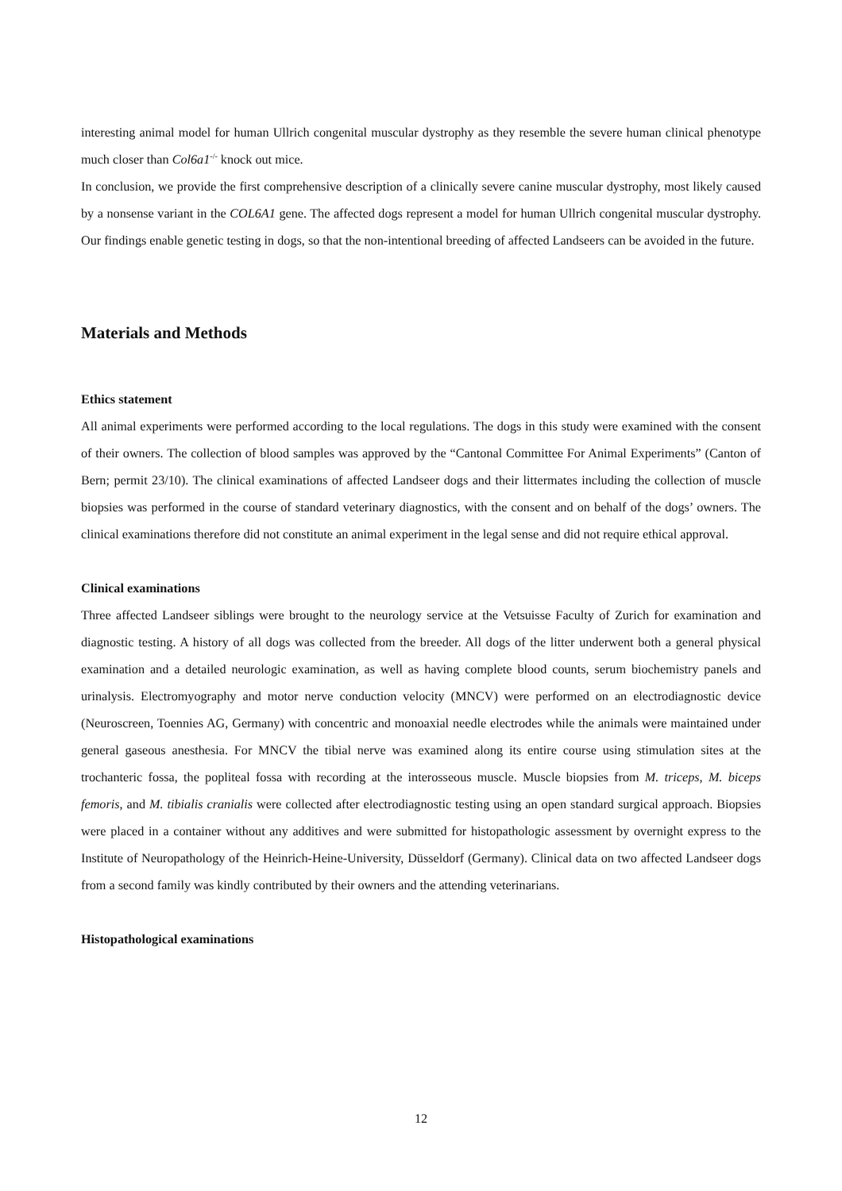interesting animal model for human Ullrich congenital muscular dystrophy as they resemble the severe human clinical phenotype much closer than Col6a1<sup>-/-</sup> knock out mice.
In conclusion, we provide the first comprehensive description of a clinically severe canine muscular dystrophy, most likely caused by a nonsense variant in the COL6A1 gene. The affected dogs represent a model for human Ullrich congenital muscular dystrophy. Our findings enable genetic testing in dogs, so that the non-intentional breeding of affected Landseers can be avoided in the future.
Materials and Methods
Ethics statement
All animal experiments were performed according to the local regulations. The dogs in this study were examined with the consent of their owners. The collection of blood samples was approved by the “Cantonal Committee For Animal Experiments” (Canton of Bern; permit 23/10). The clinical examinations of affected Landseer dogs and their littermates including the collection of muscle biopsies was performed in the course of standard veterinary diagnostics, with the consent and on behalf of the dogs’ owners. The clinical examinations therefore did not constitute an animal experiment in the legal sense and did not require ethical approval.
Clinical examinations
Three affected Landseer siblings were brought to the neurology service at the Vetsuisse Faculty of Zurich for examination and diagnostic testing. A history of all dogs was collected from the breeder. All dogs of the litter underwent both a general physical examination and a detailed neurologic examination, as well as having complete blood counts, serum biochemistry panels and urinalysis. Electromyography and motor nerve conduction velocity (MNCV) were performed on an electrodiagnostic device (Neuroscreen, Toennies AG, Germany) with concentric and monoaxial needle electrodes while the animals were maintained under general gaseous anesthesia. For MNCV the tibial nerve was examined along its entire course using stimulation sites at the trochanteric fossa, the popliteal fossa with recording at the interosseous muscle. Muscle biopsies from M. triceps, M. biceps femoris, and M. tibialis cranialis were collected after electrodiagnostic testing using an open standard surgical approach. Biopsies were placed in a container without any additives and were submitted for histopathologic assessment by overnight express to the Institute of Neuropathology of the Heinrich-Heine-University, Düsseldorf (Germany). Clinical data on two affected Landseer dogs from a second family was kindly contributed by their owners and the attending veterinarians.
Histopathological examinations
12